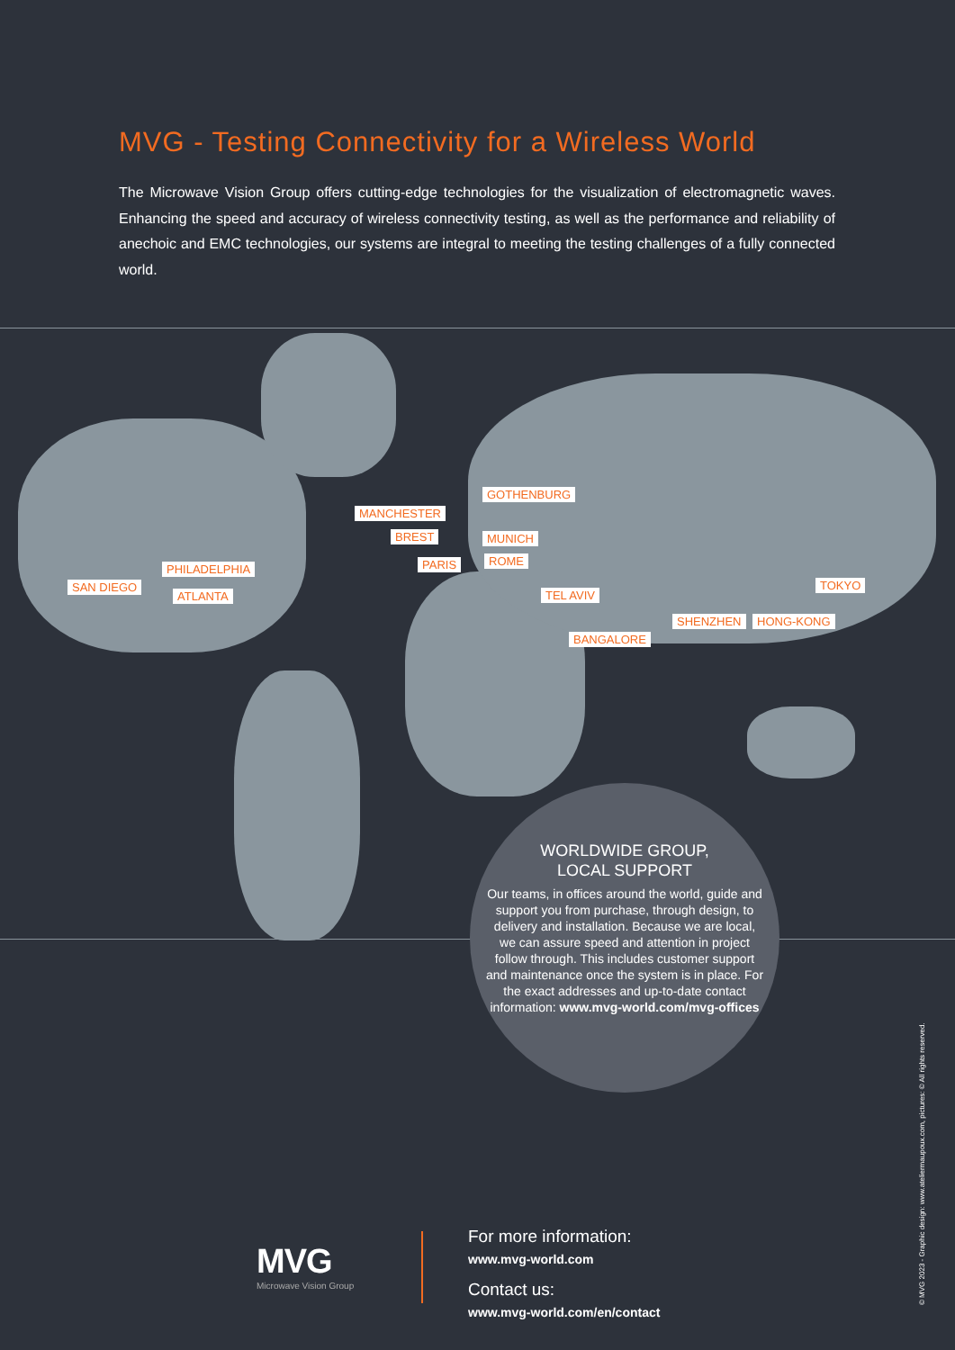MVG - Testing Connectivity for a Wireless World
The Microwave Vision Group offers cutting-edge technologies for the visualization of electromagnetic waves. Enhancing the speed and accuracy of wireless connectivity testing, as well as the performance and reliability of anechoic and EMC technologies, our systems are integral to meeting the testing challenges of a fully connected world.
SAN DIEGO
PHILADELPHIA
ATLANTA
MANCHESTER
BREST
PARIS
GOTHENBURG
MUNICH
ROME
TEL AVIV
BANGALORE
SHENZHEN HONG-KONG
TOKYO
WORLDWIDE GROUP,
LOCAL SUPPORT
Our teams, in offices around the world, guide and support you from purchase, through design, to delivery and installation. Because we are local, we can assure speed and attention in project follow through. This includes customer support and maintenance once the system is in place. For the exact addresses and up-to-date contact information: www.mvg-world.com/mvg-offices
MVG
Microwave Vision Group
For more information:
www.mvg-world.com
Contact us:
www.mvg-world.com/en/contact
© MVG 2023 - Graphic design: www.ateliermaupoux.com, pictures: © All rights reserved.